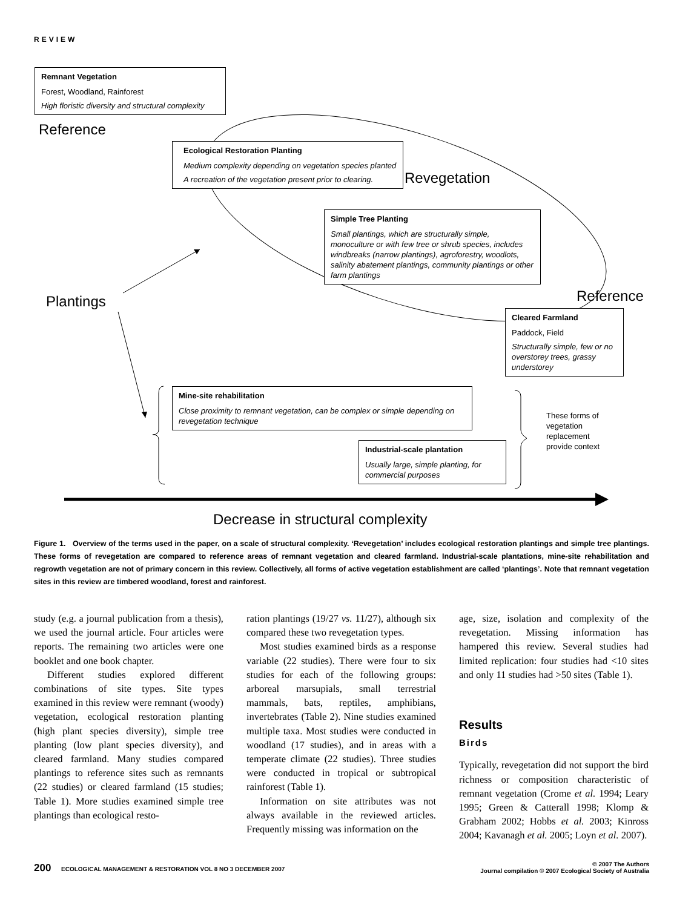REVIEW
Remnant Vegetation
Forest, Woodland, Rainforest
High floristic diversity and structural complexity
Reference
Ecological Restoration Planting
Medium complexity depending on vegetation species planted
A recreation of the vegetation present prior to clearing.
Revegetation
Simple Tree Planting
Small plantings, which are structurally simple, monoculture or with few tree or shrub species, includes windbreaks (narrow plantings), agroforestry, woodlots, salinity abatement plantings, community plantings or other farm plantings
Plantings Reference
Cleared Farmland
Paddock, Field
Structurally simple, few or no overstorey trees, grassy understorey
Mine-site rehabilitation
Close proximity to remnant vegetation, can be complex or simple depending on revegetation technique
Industrial-scale plantation
Usually large, simple planting, for commercial purposes
These forms of vegetation replacement provide context
Decrease in structural complexity
Figure 1. Overview of the terms used in the paper, on a scale of structural complexity. ‘Revegetation’ includes ecological restoration plantings and simple tree plantings. These forms of revegetation are compared to reference areas of remnant vegetation and cleared farmland. Industrial-scale plantations, mine-site rehabilitation and regrowth vegetation are not of primary concern in this review. Collectively, all forms of active vegetation establishment are called ‘plantings’. Note that remnant vegetation sites in this review are timbered woodland, forest and rainforest.
study (e.g. a journal publication from a thesis), we used the journal article. Four articles were reports. The remaining two articles were one booklet and one book chapter.
Different studies explored different combinations of site types. Site types examined in this review were remnant (woody) vegetation, ecological restoration planting (high plant species diversity), simple tree planting (low plant species diversity), and cleared farmland. Many studies compared plantings to reference sites such as remnants (22 studies) or cleared farmland (15 studies; Table 1). More studies examined simple tree plantings than ecological resto-
ration plantings (19/27 vs. 11/27), although six compared these two revegetation types.
Most studies examined birds as a response variable (22 studies). There were four to six studies for each of the following groups: arboreal marsupials, small terrestrial mammals, bats, reptiles, amphibians, invertebrates (Table 2). Nine studies examined multiple taxa. Most studies were conducted in woodland (17 studies), and in areas with a temperate climate (22 studies). Three studies were conducted in tropical or subtropical rainforest (Table 1).
Information on site attributes was not always available in the reviewed articles. Frequently missing was information on the
age, size, isolation and complexity of the revegetation. Missing information has hampered this review. Several studies had limited replication: four studies had <10 sites and only 11 studies had >50 sites (Table 1).
Results
Birds
Typically, revegetation did not support the bird richness or composition characteristic of remnant vegetation (Crome et al. 1994; Leary 1995; Green & Catterall 1998; Klomp & Grabham 2002; Hobbs et al. 2003; Kinross 2004; Kavanagh et al. 2005; Loyn et al. 2007).
200 ECOLOGICAL MANAGEMENT & RESTORATION VOL 8 NO 3 DECEMBER 2007
© 2007 The Authors
Journal compilation © 2007 Ecological Society of Australia